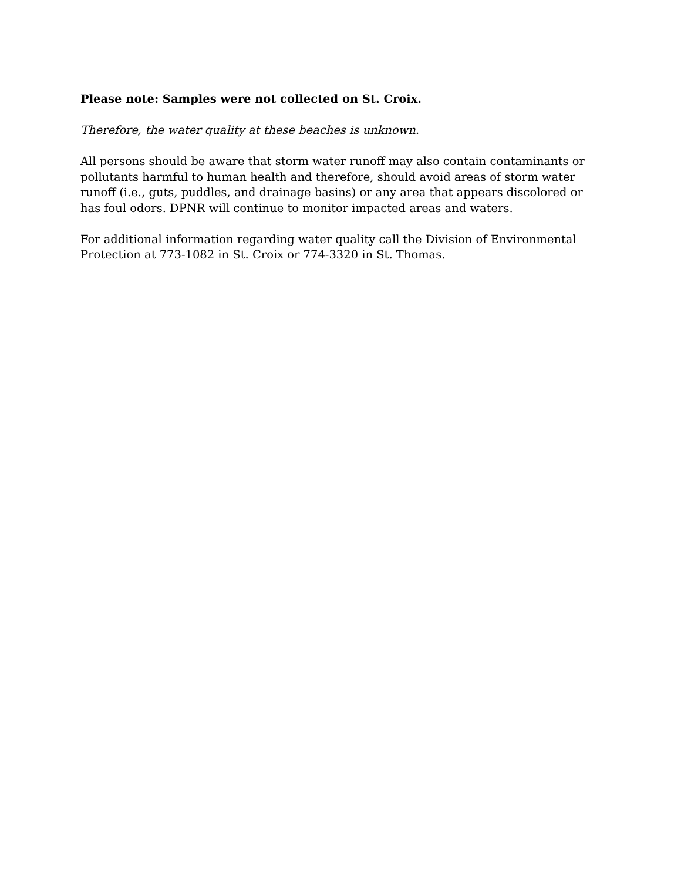Please note: Samples were not collected on St. Croix.
Therefore, the water quality at these beaches is unknown.
All persons should be aware that storm water runoff may also contain contaminants or pollutants harmful to human health and therefore, should avoid areas of storm water runoff (i.e., guts, puddles, and drainage basins) or any area that appears discolored or has foul odors. DPNR will continue to monitor impacted areas and waters.
For additional information regarding water quality call the Division of Environmental Protection at 773-1082 in St. Croix or 774-3320 in St. Thomas.